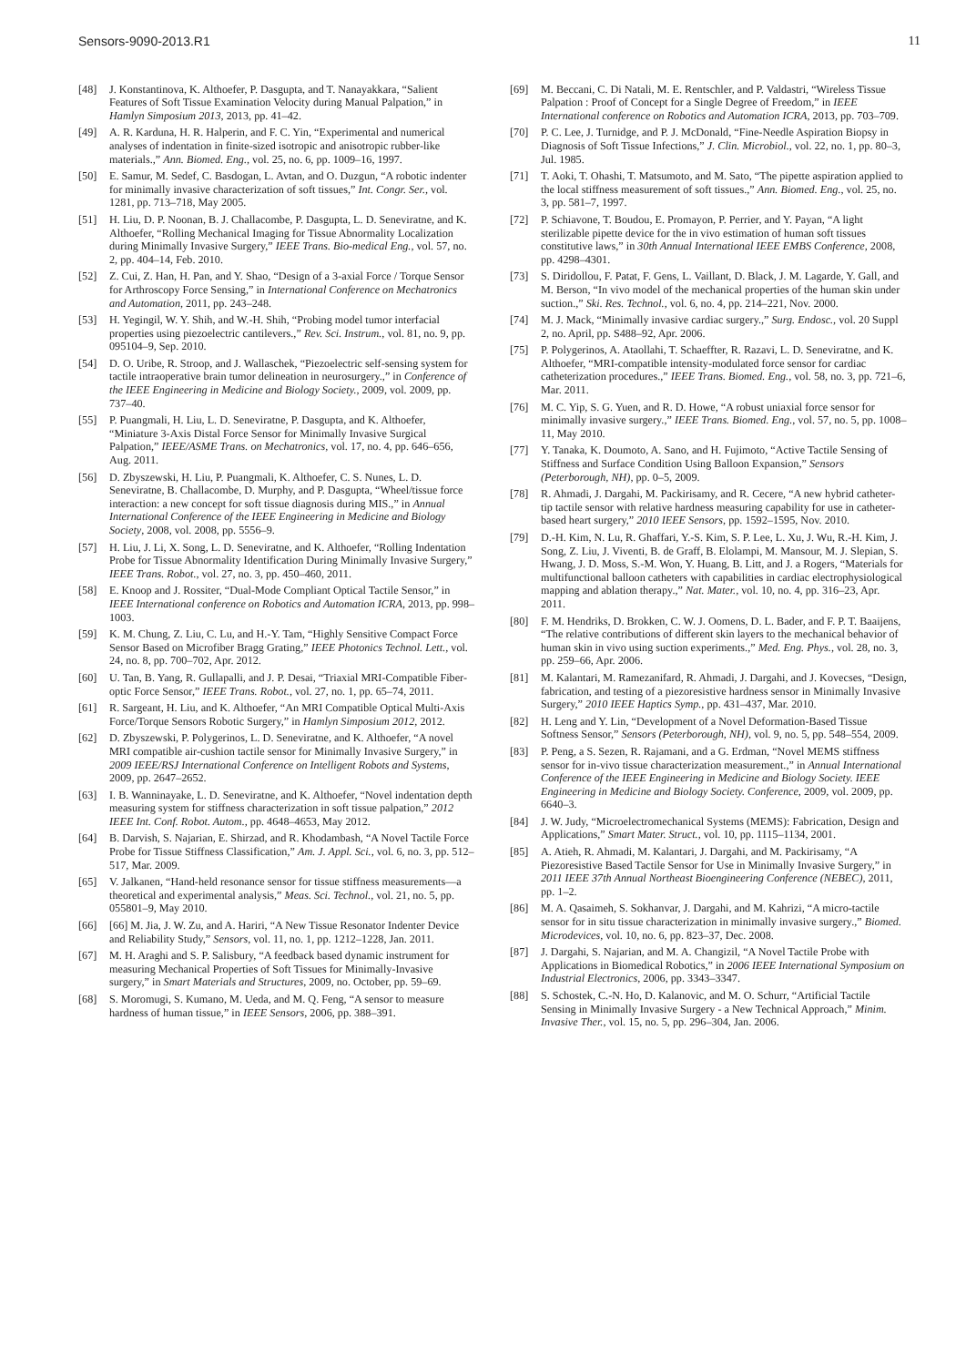Sensors-9090-2013.R1 11
[48] J. Konstantinova, K. Althoefer, P. Dasgupta, and T. Nanayakkara, “Salient Features of Soft Tissue Examination Velocity during Manual Palpation,” in Hamlyn Simposium 2013, 2013, pp. 41–42.
[49] A. R. Karduna, H. R. Halperin, and F. C. Yin, “Experimental and numerical analyses of indentation in finite-sized isotropic and anisotropic rubber-like materials.,” Ann. Biomed. Eng., vol. 25, no. 6, pp. 1009–16, 1997.
[50] E. Samur, M. Sedef, C. Basdogan, L. Avtan, and O. Duzgun, “A robotic indenter for minimally invasive characterization of soft tissues,” Int. Congr. Ser., vol. 1281, pp. 713–718, May 2005.
[51] H. Liu, D. P. Noonan, B. J. Challacombe, P. Dasgupta, L. D. Seneviratne, and K. Althoefer, “Rolling Mechanical Imaging for Tissue Abnormality Localization during Minimally Invasive Surgery,” IEEE Trans. Bio-medical Eng., vol. 57, no. 2, pp. 404–14, Feb. 2010.
[52] Z. Cui, Z. Han, H. Pan, and Y. Shao, “Design of a 3-axial Force / Torque Sensor for Arthroscopy Force Sensing,” in International Conference on Mechatronics and Automation, 2011, pp. 243–248.
[53] H. Yegingil, W. Y. Shih, and W.-H. Shih, “Probing model tumor interfacial properties using piezoelectric cantilevers.,” Rev. Sci. Instrum., vol. 81, no. 9, pp. 095104–9, Sep. 2010.
[54] D. O. Uribe, R. Stroop, and J. Wallaschek, “Piezoelectric self-sensing system for tactile intraoperative brain tumor delineation in neurosurgery.,” in Conference of the IEEE Engineering in Medicine and Biology Society., 2009, vol. 2009, pp. 737–40.
[55] P. Puangmali, H. Liu, L. D. Seneviratne, P. Dasgupta, and K. Althoefer, “Miniature 3-Axis Distal Force Sensor for Minimally Invasive Surgical Palpation,” IEEE/ASME Trans. on Mechatronics, vol. 17, no. 4, pp. 646–656, Aug. 2011.
[56] D. Zbyszewski, H. Liu, P. Puangmali, K. Althoefer, C. S. Nunes, L. D. Seneviratne, B. Challacombe, D. Murphy, and P. Dasgupta, “Wheel/tissue force interaction: a new concept for soft tissue diagnosis during MIS.,” in Annual International Conference of the IEEE Engineering in Medicine and Biology Society, 2008, vol. 2008, pp. 5556–9.
[57] H. Liu, J. Li, X. Song, L. D. Seneviratne, and K. Althoefer, “Rolling Indentation Probe for Tissue Abnormality Identification During Minimally Invasive Surgery,” IEEE Trans. Robot., vol. 27, no. 3, pp. 450–460, 2011.
[58] E. Knoop and J. Rossiter, “Dual-Mode Compliant Optical Tactile Sensor,” in IEEE International conference on Robotics and Automation ICRA, 2013, pp. 998–1003.
[59] K. M. Chung, Z. Liu, C. Lu, and H.-Y. Tam, “Highly Sensitive Compact Force Sensor Based on Microfiber Bragg Grating,” IEEE Photonics Technol. Lett., vol. 24, no. 8, pp. 700–702, Apr. 2012.
[60] U. Tan, B. Yang, R. Gullapalli, and J. P. Desai, “Triaxial MRI-Compatible Fiber-optic Force Sensor,” IEEE Trans. Robot., vol. 27, no. 1, pp. 65–74, 2011.
[61] R. Sargeant, H. Liu, and K. Althoefer, “An MRI Compatible Optical Multi-Axis Force/Torque Sensors Robotic Surgery,” in Hamlyn Simposium 2012, 2012.
[62] D. Zbyszewski, P. Polygerinos, L. D. Seneviratne, and K. Althoefer, “A novel MRI compatible air-cushion tactile sensor for Minimally Invasive Surgery,” in 2009 IEEE/RSJ International Conference on Intelligent Robots and Systems, 2009, pp. 2647–2652.
[63] I. B. Wanninayake, L. D. Seneviratne, and K. Althoefer, “Novel indentation depth measuring system for stiffness characterization in soft tissue palpation,” 2012 IEEE Int. Conf. Robot. Autom., pp. 4648–4653, May 2012.
[64] B. Darvish, S. Najarian, E. Shirzad, and R. Khodambash, “A Novel Tactile Force Probe for Tissue Stiffness Classification,” Am. J. Appl. Sci., vol. 6, no. 3, pp. 512–517, Mar. 2009.
[65] V. Jalkanen, “Hand-held resonance sensor for tissue stiffness measurements—a theoretical and experimental analysis,” Meas. Sci. Technol., vol. 21, no. 5, pp. 055801–9, May 2010.
[66] [66] M. Jia, J. W. Zu, and A. Hariri, “A New Tissue Resonator Indenter Device and Reliability Study,” Sensors, vol. 11, no. 1, pp. 1212–1228, Jan. 2011.
[67] M. H. Araghi and S. P. Salisbury, “A feedback based dynamic instrument for measuring Mechanical Properties of Soft Tissues for Minimally-Invasive surgery,” in Smart Materials and Structures, 2009, no. October, pp. 59–69.
[68] S. Moromugi, S. Kumano, M. Ueda, and M. Q. Feng, “A sensor to measure hardness of human tissue,” in IEEE Sensors, 2006, pp. 388–391.
[69] M. Beccani, C. Di Natali, M. E. Rentschler, and P. Valdastri, “Wireless Tissue Palpation : Proof of Concept for a Single Degree of Freedom,” in IEEE International conference on Robotics and Automation ICRA, 2013, pp. 703–709.
[70] P. C. Lee, J. Turnidge, and P. J. McDonald, “Fine-Needle Aspiration Biopsy in Diagnosis of Soft Tissue Infections,” J. Clin. Microbiol., vol. 22, no. 1, pp. 80–3, Jul. 1985.
[71] T. Aoki, T. Ohashi, T. Matsumoto, and M. Sato, “The pipette aspiration applied to the local stiffness measurement of soft tissues.,” Ann. Biomed. Eng., vol. 25, no. 3, pp. 581–7, 1997.
[72] P. Schiavone, T. Boudou, E. Promayon, P. Perrier, and Y. Payan, “A light sterilizable pipette device for the in vivo estimation of human soft tissues constitutive laws,” in 30th Annual International IEEE EMBS Conference, 2008, pp. 4298–4301.
[73] S. Diridollou, F. Patat, F. Gens, L. Vaillant, D. Black, J. M. Lagarde, Y. Gall, and M. Berson, “In vivo model of the mechanical properties of the human skin under suction.,” Ski. Res. Technol., vol. 6, no. 4, pp. 214–221, Nov. 2000.
[74] M. J. Mack, “Minimally invasive cardiac surgery.,” Surg. Endosc., vol. 20 Suppl 2, no. April, pp. S488–92, Apr. 2006.
[75] P. Polygerinos, A. Ataollahi, T. Schaeffter, R. Razavi, L. D. Seneviratne, and K. Althoefer, “MRI-compatible intensity-modulated force sensor for cardiac catheterization procedures.,” IEEE Trans. Biomed. Eng., vol. 58, no. 3, pp. 721–6, Mar. 2011.
[76] M. C. Yip, S. G. Yuen, and R. D. Howe, “A robust uniaxial force sensor for minimally invasive surgery.,” IEEE Trans. Biomed. Eng., vol. 57, no. 5, pp. 1008–11, May 2010.
[77] Y. Tanaka, K. Doumoto, A. Sano, and H. Fujimoto, “Active Tactile Sensing of Stiffness and Surface Condition Using Balloon Expansion,” Sensors (Peterborough, NH), pp. 0–5, 2009.
[78] R. Ahmadi, J. Dargahi, M. Packirisamy, and R. Cecere, “A new hybrid catheter-tip tactile sensor with relative hardness measuring capability for use in catheter-based heart surgery,” 2010 IEEE Sensors, pp. 1592–1595, Nov. 2010.
[79] D.-H. Kim, N. Lu, R. Ghaffari, Y.-S. Kim, S. P. Lee, L. Xu, J. Wu, R.-H. Kim, J. Song, Z. Liu, J. Viventi, B. de Graff, B. Elolampi, M. Mansour, M. J. Slepian, S. Hwang, J. D. Moss, S.-M. Won, Y. Huang, B. Litt, and J. a Rogers, “Materials for multifunctional balloon catheters with capabilities in cardiac electrophysiological mapping and ablation therapy.,” Nat. Mater., vol. 10, no. 4, pp. 316–23, Apr. 2011.
[80] F. M. Hendriks, D. Brokken, C. W. J. Oomens, D. L. Bader, and F. P. T. Baaijens, “The relative contributions of different skin layers to the mechanical behavior of human skin in vivo using suction experiments.,” Med. Eng. Phys., vol. 28, no. 3, pp. 259–66, Apr. 2006.
[81] M. Kalantari, M. Ramezanifard, R. Ahmadi, J. Dargahi, and J. Kovecses, “Design, fabrication, and testing of a piezoresistive hardness sensor in Minimally Invasive Surgery,” 2010 IEEE Haptics Symp., pp. 431–437, Mar. 2010.
[82] H. Leng and Y. Lin, “Development of a Novel Deformation-Based Tissue Softness Sensor,” Sensors (Peterborough, NH), vol. 9, no. 5, pp. 548–554, 2009.
[83] P. Peng, a S. Sezen, R. Rajamani, and a G. Erdman, “Novel MEMS stiffness sensor for in-vivo tissue characterization measurement.,” in Annual International Conference of the IEEE Engineering in Medicine and Biology Society. IEEE Engineering in Medicine and Biology Society. Conference, 2009, vol. 2009, pp. 6640–3.
[84] J. W. Judy, “Microelectromechanical Systems (MEMS): Fabrication, Design and Applications,” Smart Mater. Struct., vol. 10, pp. 1115–1134, 2001.
[85] A. Atieh, R. Ahmadi, M. Kalantari, J. Dargahi, and M. Packirisamy, “A Piezoresistive Based Tactile Sensor for Use in Minimally Invasive Surgery,” in 2011 IEEE 37th Annual Northeast Bioengineering Conference (NEBEC), 2011, pp. 1–2.
[86] M. A. Qasaimeh, S. Sokhanvar, J. Dargahi, and M. Kahrizi, “A micro-tactile sensor for in situ tissue characterization in minimally invasive surgery.,” Biomed. Microdevices, vol. 10, no. 6, pp. 823–37, Dec. 2008.
[87] J. Dargahi, S. Najarian, and M. A. Changizil, “A Novel Tactile Probe with Applications in Biomedical Robotics,” in 2006 IEEE International Symposium on Industrial Electronics, 2006, pp. 3343–3347.
[88] S. Schostek, C.-N. Ho, D. Kalanovic, and M. O. Schurr, “Artificial Tactile Sensing in Minimally Invasive Surgery - a New Technical Approach,” Minim. Invasive Ther., vol. 15, no. 5, pp. 296–304, Jan. 2006.